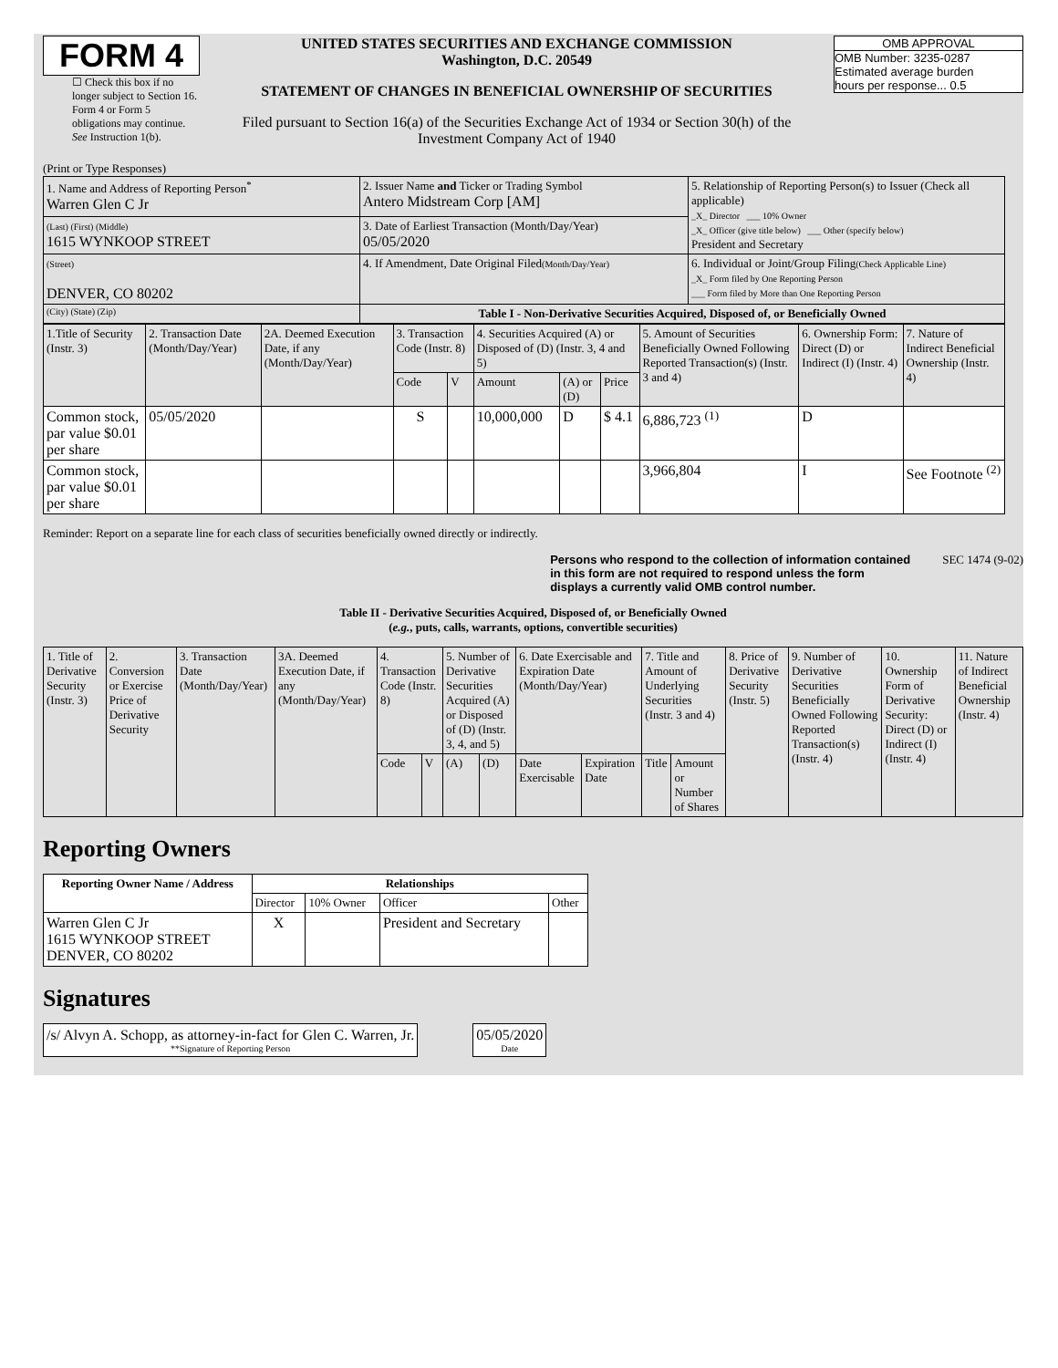FORM 4
☐ Check this box if no longer subject to Section 16. Form 4 or Form 5 obligations may continue. See Instruction 1(b).
UNITED STATES SECURITIES AND EXCHANGE COMMISSION
Washington, D.C. 20549
STATEMENT OF CHANGES IN BENEFICIAL OWNERSHIP OF SECURITIES
Filed pursuant to Section 16(a) of the Securities Exchange Act of 1934 or Section 30(h) of the Investment Company Act of 1940
OMB APPROVAL
OMB Number: 3235-0287
Estimated average burden
hours per response... 0.5
(Print or Type Responses)
| 1. Name and Address of Reporting Person<sup>*</sup> Warren Glen C Jr | 2. Issuer Name and Ticker or Trading Symbol Antero Midstream Corp [AM] | 5. Relationship of Reporting Person(s) to Issuer (Check all applicable) _X_ Director ___ 10% Owner _X_ Officer (give title below) ___ Other (specify below) President and Secretary |
| (Last) (First) (Middle) 1615 WYNKOOP STREET | 3. Date of Earliest Transaction (Month/Day/Year) 05/05/2020 | |
| (Street) DENVER, CO 80202 | 4. If Amendment, Date Original Filed (Month/Day/Year) | 6. Individual or Joint/Group Filing (Check Applicable Line) _X_ Form filed by One Reporting Person ___ Form filed by More than One Reporting Person |
| (City) (State) (Zip) | Table I - Non-Derivative Securities Acquired, Disposed of, or Beneficially Owned | |
| 1.Title of Security (Instr. 3) | 2. Transaction Date (Month/Day/Year) | 2A. Deemed Execution Date, if any (Month/Day/Year) | 3. Transaction Code (Instr. 8) | | 4. Securities Acquired (A) or Disposed of (D) (Instr. 3, 4 and 5) | | | 5. Amount of Securities Beneficially Owned Following Reported Transaction(s) (Instr. 3 and 4) | 6. Ownership Form: Direct (D) or Indirect (I) (Instr. 4) | 7. Nature of Indirect Beneficial Ownership (Instr. 4) |
| | | | Code | V | Amount | (A) or (D) | Price | | | |
| Common stock, par value $0.01 per share | 05/05/2020 | | S | | 10,000,000 | D | $ 4.1 | 6,886,723 <sup>(1)</sup> | D | |
| Common stock, par value $0.01 per share | | | | | | | | 3,966,804 | I | See Footnote <sup>(2)</sup> |
Reminder: Report on a separate line for each class of securities beneficially owned directly or indirectly.
Persons who respond to the collection of information contained in this form are not required to respond unless the form displays a currently valid OMB control number. SEC 1474 (9-02)
Table II - Derivative Securities Acquired, Disposed of, or Beneficially Owned
(e.g., puts, calls, warrants, options, convertible securities)
| 1. Title of Derivative Security (Instr. 3) | 2. Conversion or Exercise Price of Derivative Security | 3. Transaction Date (Month/Day/Year) | 3A. Deemed Execution Date, if any (Month/Day/Year) | 4. Transaction Code (Instr. 8) | | 5. Number of Derivative Securities Acquired (A) or Disposed of (D) (Instr. 3, 4, and 5) | | 6. Date Exercisable and Expiration Date (Month/Day/Year) | | 7. Title and Amount of Underlying Securities (Instr. 3 and 4) | | 8. Price of Derivative Security (Instr. 5) | 9. Number of Derivative Securities Beneficially Owned Following Reported Transaction(s) (Instr. 4) | 10. Ownership Form of Derivative Security: Direct (D) or Indirect (I) (Instr. 4) | 11. Nature of Indirect Beneficial Ownership (Instr. 4) |
| | | | | Code | V | (A) | (D) | Date Exercisable | Expiration Date | Title | Amount or Number of Shares | | | | |
Reporting Owners
| Reporting Owner Name / Address | Relationships | | | |
| --- | --- | --- | --- | --- |
| | Director | 10% Owner | Officer | Other |
| Warren Glen C Jr 1615 WYNKOOP STREET DENVER, CO 80202 | X | | President and Secretary | |
Signatures
/s/ Alvyn A. Schopp, as attorney-in-fact for Glen C. Warren, Jr.
**Signature of Reporting Person
05/05/2020
Date